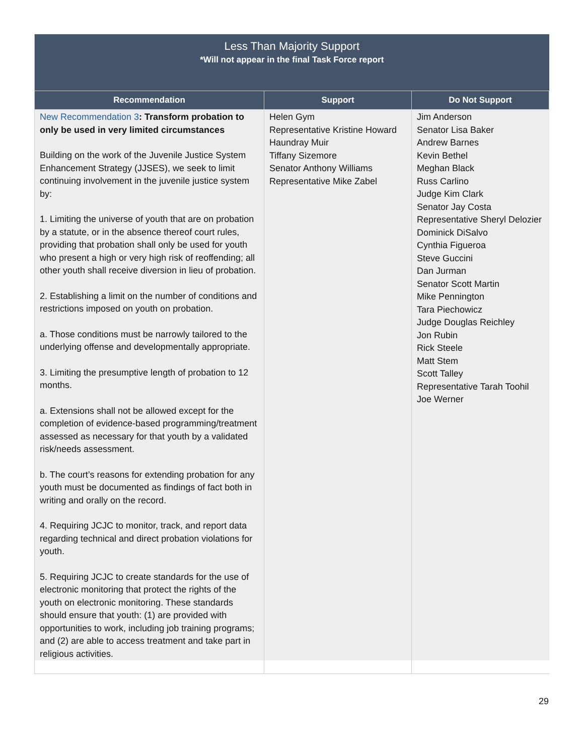| Less Than Majority Support *Will not appear in the final Task Force report | | |
| Recommendation | Support | Do Not Support |
| New Recommendation 3 : Transform probation to only be used in very limited circumstances Building on the work of the Juvenile Justice System Enhancement Strategy (JJSES), we seek to limit continuing involvement in the juvenile justice system by: 1. Limiting the universe of youth that are on probation by a statute, or in the absence thereof court rules, providing that probation shall only be used for youth who present a high or very high risk of reoffending; all other youth shall receive diversion in lieu of probation. 2. Establishing a limit on the number of conditions and restrictions imposed on youth on probation. a. Those conditions must be narrowly tailored to the underlying offense and developmentally appropriate. 3. Limiting the presumptive length of probation to 12 months. a. Extensions shall not be allowed except for the completion of evidence-based programming/treatment assessed as necessary for that youth by a validated risk/needs assessment. b. The court’s reasons for extending probation for any youth must be documented as findings of fact both in writing and orally on the record. 4. Requiring JCJC to monitor, track, and report data regarding technical and direct probation violations for youth. 5. Requiring JCJC to create standards for the use of electronic monitoring that protect the rights of the youth on electronic monitoring. These standards should ensure that youth: (1) are provided with opportunities to work, including job training programs; and (2) are able to access treatment and take part in religious activities. | Helen Gym Representative Kristine Howard Haundray Muir Tiffany Sizemore Senator Anthony Williams Representative Mike Zabel | Jim Anderson Senator Lisa Baker Andrew Barnes Kevin Bethel Meghan Black Russ Carlino Judge Kim Clark Senator Jay Costa Representative Sheryl Delozier Dominick DiSalvo Cynthia Figueroa Steve Guccini Dan Jurman Senator Scott Martin Mike Pennington Tara Piechowicz Judge Douglas Reichley Jon Rubin Rick Steele Matt Stem Scott Talley Representative Tarah Toohil Joe Werner |
29